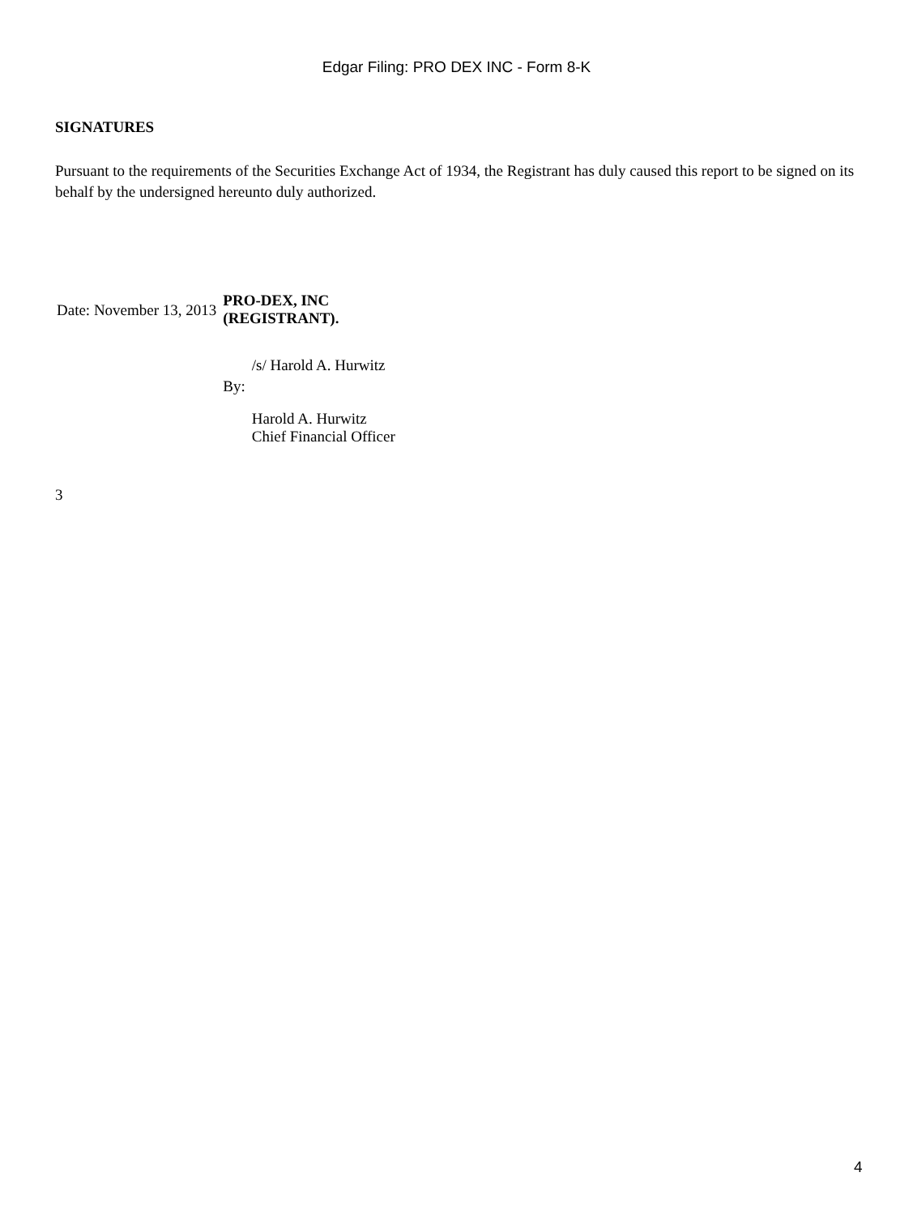Edgar Filing: PRO DEX INC - Form 8-K
SIGNATURES
Pursuant to the requirements of the Securities Exchange Act of 1934, the Registrant has duly caused this report to be signed on its behalf by the undersigned hereunto duly authorized.
| Date: November 13, 2013 | PRO-DEX, INC (REGISTRANT). | |
| | By: | /s/ Harold A. Hurwitz Harold A. Hurwitz Chief Financial Officer |
3
4